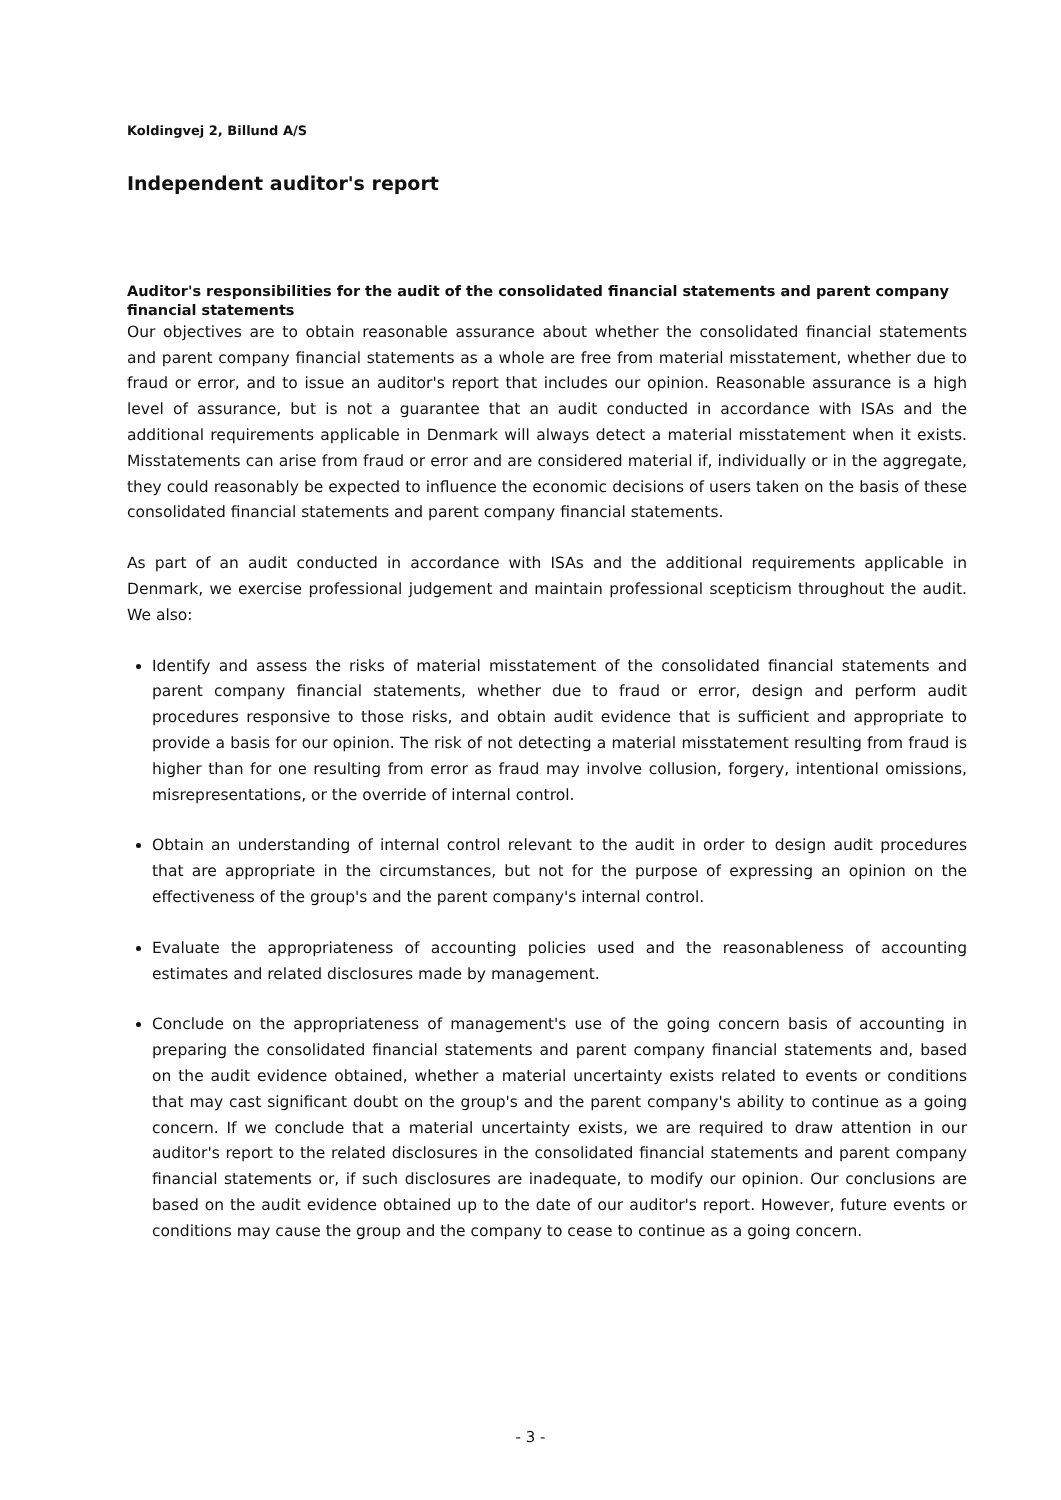Koldingvej 2, Billund A/S
Independent auditor's report
Auditor's responsibilities for the audit of the consolidated financial statements and parent company financial statements
Our objectives are to obtain reasonable assurance about whether the consolidated financial statements and parent company financial statements as a whole are free from material misstatement, whether due to fraud or error, and to issue an auditor's report that includes our opinion. Reasonable assurance is a high level of assurance, but is not a guarantee that an audit conducted in accordance with ISAs and the additional requirements applicable in Denmark will always detect a material misstatement when it exists. Misstatements can arise from fraud or error and are considered material if, individually or in the aggregate, they could reasonably be expected to influence the economic decisions of users taken on the basis of these consolidated financial statements and parent company financial statements.
As part of an audit conducted in accordance with ISAs and the additional requirements applicable in Denmark, we exercise professional judgement and maintain professional scepticism throughout the audit. We also:
Identify and assess the risks of material misstatement of the consolidated financial statements and parent company financial statements, whether due to fraud or error, design and perform audit procedures responsive to those risks, and obtain audit evidence that is sufficient and appropriate to provide a basis for our opinion. The risk of not detecting a material misstatement resulting from fraud is higher than for one resulting from error as fraud may involve collusion, forgery, intentional omissions, misrepresentations, or the override of internal control.
Obtain an understanding of internal control relevant to the audit in order to design audit procedures that are appropriate in the circumstances, but not for the purpose of expressing an opinion on the effectiveness of the group's and the parent company's internal control.
Evaluate the appropriateness of accounting policies used and the reasonableness of accounting estimates and related disclosures made by management.
Conclude on the appropriateness of management's use of the going concern basis of accounting in preparing the consolidated financial statements and parent company financial statements and, based on the audit evidence obtained, whether a material uncertainty exists related to events or conditions that may cast significant doubt on the group's and the parent company's ability to continue as a going concern. If we conclude that a material uncertainty exists, we are required to draw attention in our auditor's report to the related disclosures in the consolidated financial statements and parent company financial statements or, if such disclosures are inadequate, to modify our opinion. Our conclusions are based on the audit evidence obtained up to the date of our auditor's report. However, future events or conditions may cause the group and the company to cease to continue as a going concern.
- 3 -